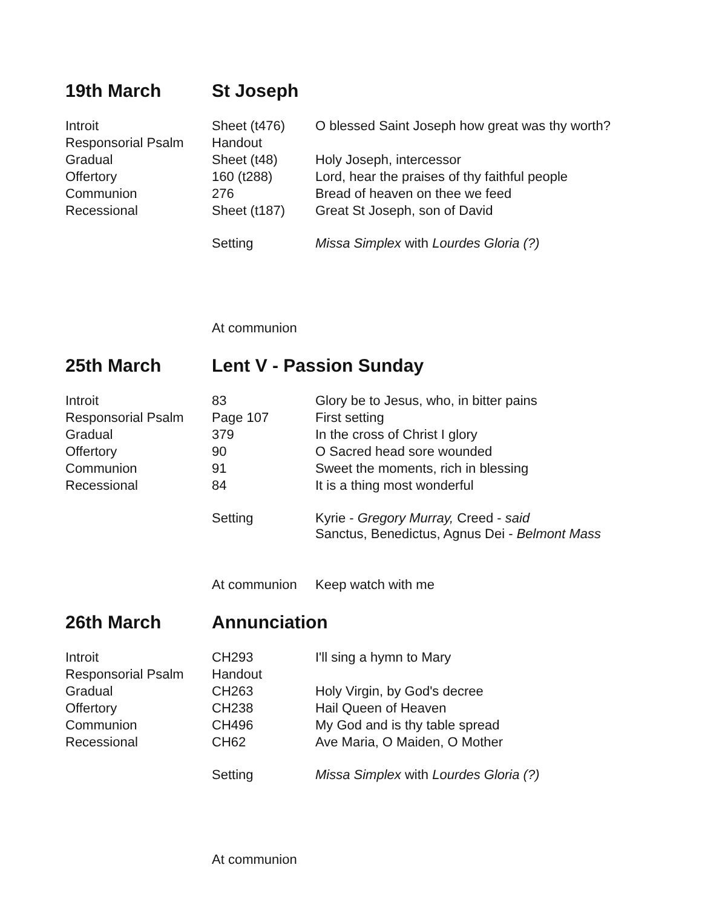19th March St Joseph
| Introit | Sheet (t476) | O blessed Saint Joseph how great was thy worth? |
| Responsorial Psalm | Handout | |
| Gradual | Sheet (t48) | Holy Joseph, intercessor |
| Offertory | 160 (t288) | Lord, hear the praises of thy faithful people |
| Communion | 276 | Bread of heaven on thee we feed |
| Recessional | Sheet (t187) | Great St Joseph, son of David |
| | Setting | Missa Simplex with Lourdes Gloria (?) |
| | At communion | |
25th March Lent V - Passion Sunday
| Introit | 83 | Glory be to Jesus, who, in bitter pains |
| Responsorial Psalm | Page 107 | First setting |
| Gradual | 379 | In the cross of Christ I glory |
| Offertory | 90 | O Sacred head sore wounded |
| Communion | 91 | Sweet the moments, rich in blessing |
| Recessional | 84 | It is a thing most wonderful |
| | Setting | Kyrie - Gregory Murray, Creed - said Sanctus, Benedictus, Agnus Dei - Belmont Mass |
| | At communion | Keep watch with me |
26th March Annunciation
| Introit | CH293 | I'll sing a hymn to Mary |
| Responsorial Psalm | Handout | |
| Gradual | CH263 | Holy Virgin, by God's decree |
| Offertory | CH238 | Hail Queen of Heaven |
| Communion | CH496 | My God and is thy table spread |
| Recessional | CH62 | Ave Maria, O Maiden, O Mother |
| | Setting | Missa Simplex with Lourdes Gloria (?) |
| | At communion | |